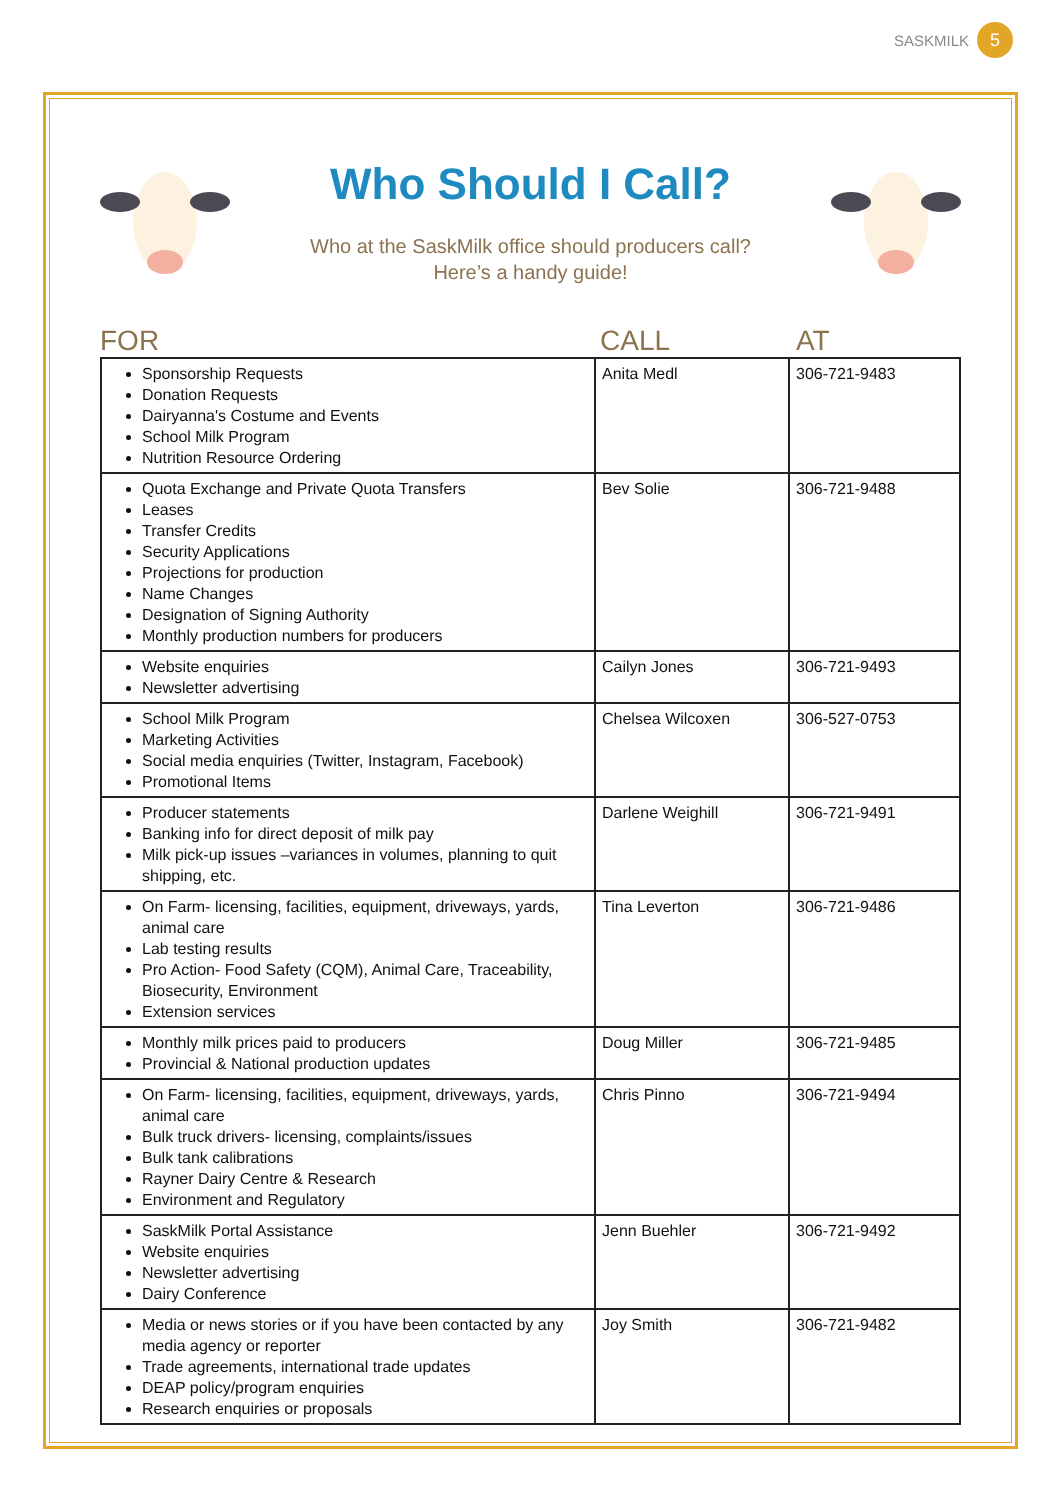SASKMILK 5
Who Should I Call?
Who at the SaskMilk office should producers call?
Here’s a handy guide!
FOR CALL AT
| Sponsorship Requests Donation Requests Dairyanna's Costume and Events School Milk Program Nutrition Resource Ordering | Anita Medl | 306-721-9483 |
| Quota Exchange and Private Quota Transfers Leases Transfer Credits Security Applications Projections for production Name Changes Designation of Signing Authority Monthly production numbers for producers | Bev Solie | 306-721-9488 |
| Website enquiries Newsletter advertising | Cailyn Jones | 306-721-9493 |
| School Milk Program Marketing Activities Social media enquiries (Twitter, Instagram, Facebook) Promotional Items | Chelsea Wilcoxen | 306-527-0753 |
| Producer statements Banking info for direct deposit of milk pay Milk pick-up issues –variances in volumes, planning to quit shipping, etc. | Darlene Weighill | 306-721-9491 |
| On Farm- licensing, facilities, equipment, driveways, yards, animal care Lab testing results Pro Action- Food Safety (CQM), Animal Care, Traceability, Biosecurity, Environment Extension services | Tina Leverton | 306-721-9486 |
| Monthly milk prices paid to producers Provincial & National production updates | Doug Miller | 306-721-9485 |
| On Farm- licensing, facilities, equipment, driveways, yards, animal care Bulk truck drivers- licensing, complaints/issues Bulk tank calibrations Rayner Dairy Centre & Research Environment and Regulatory | Chris Pinno | 306-721-9494 |
| SaskMilk Portal Assistance Website enquiries Newsletter advertising Dairy Conference | Jenn Buehler | 306-721-9492 |
| Media or news stories or if you have been contacted by any media agency or reporter Trade agreements, international trade updates DEAP policy/program enquiries Research enquiries or proposals | Joy Smith | 306-721-9482 |